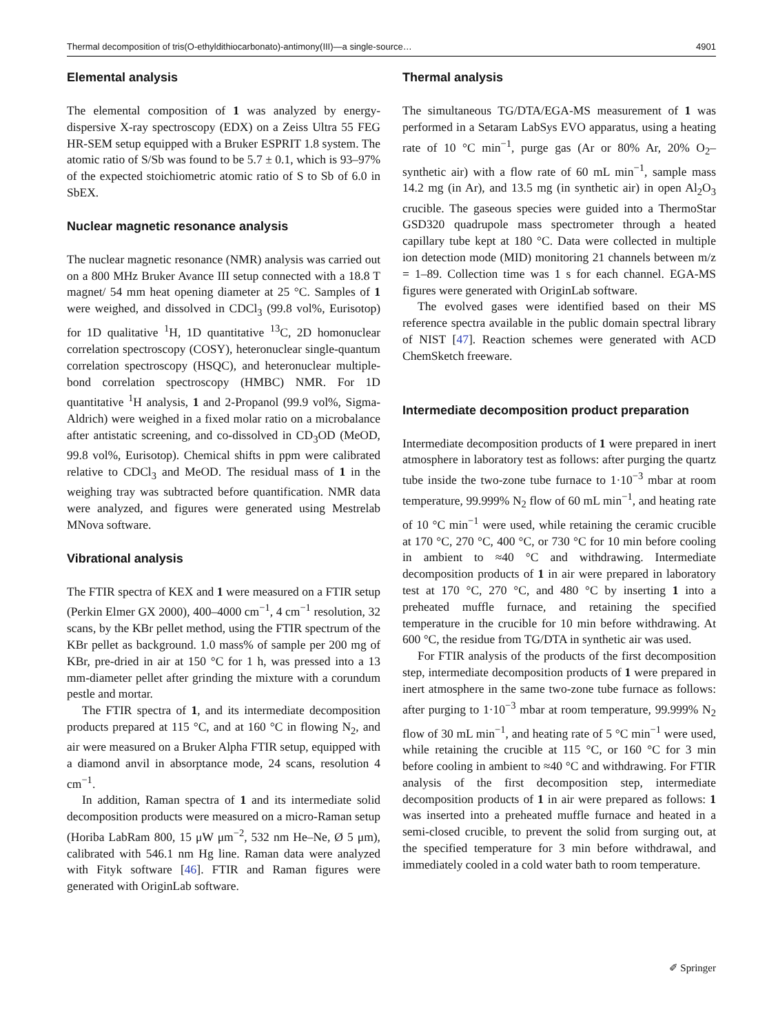Thermal decomposition of tris(O-ethyldithiocarbonato)-antimony(III)—a single-source… 4901
Elemental analysis
The elemental composition of 1 was analyzed by energy-dispersive X-ray spectroscopy (EDX) on a Zeiss Ultra 55 FEG HR-SEM setup equipped with a Bruker ESPRIT 1.8 system. The atomic ratio of S/Sb was found to be 5.7 ± 0.1, which is 93–97% of the expected stoichiometric atomic ratio of S to Sb of 6.0 in SbEX.
Nuclear magnetic resonance analysis
The nuclear magnetic resonance (NMR) analysis was carried out on a 800 MHz Bruker Avance III setup connected with a 18.8 T magnet/ 54 mm heat opening diameter at 25 °C. Samples of 1 were weighed, and dissolved in CDCl<sub>3</sub> (99.8 vol%, Eurisotop) for 1D qualitative <sup>1</sup>H, 1D quantitative <sup>13</sup>C, 2D homonuclear correlation spectroscopy (COSY), heteronuclear single-quantum correlation spectroscopy (HSQC), and heteronuclear multiple-bond correlation spectroscopy (HMBC) NMR. For 1D quantitative <sup>1</sup>H analysis, 1 and 2-Propanol (99.9 vol%, Sigma-Aldrich) were weighed in a fixed molar ratio on a microbalance after antistatic screening, and co-dissolved in CD<sub>3</sub>OD (MeOD, 99.8 vol%, Eurisotop). Chemical shifts in ppm were calibrated relative to CDCl<sub>3</sub> and MeOD. The residual mass of 1 in the weighing tray was subtracted before quantification. NMR data were analyzed, and figures were generated using Mestrelab MNova software.
Vibrational analysis
The FTIR spectra of KEX and 1 were measured on a FTIR setup (Perkin Elmer GX 2000), 400–4000 cm<sup>−1</sup>, 4 cm<sup>−1</sup> resolution, 32 scans, by the KBr pellet method, using the FTIR spectrum of the KBr pellet as background. 1.0 mass% of sample per 200 mg of KBr, pre-dried in air at 150 °C for 1 h, was pressed into a 13 mm-diameter pellet after grinding the mixture with a corundum pestle and mortar.
The FTIR spectra of 1, and its intermediate decomposition products prepared at 115 °C, and at 160 °C in flowing N<sub>2</sub>, and air were measured on a Bruker Alpha FTIR setup, equipped with a diamond anvil in absorptance mode, 24 scans, resolution 4 cm<sup>−1</sup>.
In addition, Raman spectra of 1 and its intermediate solid decomposition products were measured on a micro-Raman setup (Horiba LabRam 800, 15 μW μm<sup>−2</sup>, 532 nm He–Ne, Ø 5 μm), calibrated with 546.1 nm Hg line. Raman data were analyzed with Fityk software [46]. FTIR and Raman figures were generated with OriginLab software.
Thermal analysis
The simultaneous TG/DTA/EGA-MS measurement of 1 was performed in a Setaram LabSys EVO apparatus, using a heating rate of 10 °C min<sup>−1</sup>, purge gas (Ar or 80% Ar, 20% O<sub>2</sub>–synthetic air) with a flow rate of 60 mL min<sup>−1</sup>, sample mass 14.2 mg (in Ar), and 13.5 mg (in synthetic air) in open Al<sub>2</sub>O<sub>3</sub> crucible. The gaseous species were guided into a ThermoStar GSD320 quadrupole mass spectrometer through a heated capillary tube kept at 180 °C. Data were collected in multiple ion detection mode (MID) monitoring 21 channels between m/z = 1–89. Collection time was 1 s for each channel. EGA-MS figures were generated with OriginLab software.
The evolved gases were identified based on their MS reference spectra available in the public domain spectral library of NIST [47]. Reaction schemes were generated with ACD ChemSketch freeware.
Intermediate decomposition product preparation
Intermediate decomposition products of 1 were prepared in inert atmosphere in laboratory test as follows: after purging the quartz tube inside the two-zone tube furnace to 1·10<sup>−3</sup> mbar at room temperature, 99.999% N<sub>2</sub> flow of 60 mL min<sup>−1</sup>, and heating rate of 10 °C min<sup>−1</sup> were used, while retaining the ceramic crucible at 170 °C, 270 °C, 400 °C, or 730 °C for 10 min before cooling in ambient to ≈40 °C and withdrawing. Intermediate decomposition products of 1 in air were prepared in laboratory test at 170 °C, 270 °C, and 480 °C by inserting 1 into a preheated muffle furnace, and retaining the specified temperature in the crucible for 10 min before withdrawing. At 600 °C, the residue from TG/DTA in synthetic air was used.
For FTIR analysis of the products of the first decomposition step, intermediate decomposition products of 1 were prepared in inert atmosphere in the same two-zone tube furnace as follows: after purging to 1·10<sup>−3</sup> mbar at room temperature, 99.999% N<sub>2</sub> flow of 30 mL min<sup>−1</sup>, and heating rate of 5 °C min<sup>−1</sup> were used, while retaining the crucible at 115 °C, or 160 °C for 3 min before cooling in ambient to ≈40 °C and withdrawing. For FTIR analysis of the first decomposition step, intermediate decomposition products of 1 in air were prepared as follows: 1 was inserted into a preheated muffle furnace and heated in a semi-closed crucible, to prevent the solid from surging out, at the specified temperature for 3 min before withdrawal, and immediately cooled in a cold water bath to room temperature.
✐ Springer